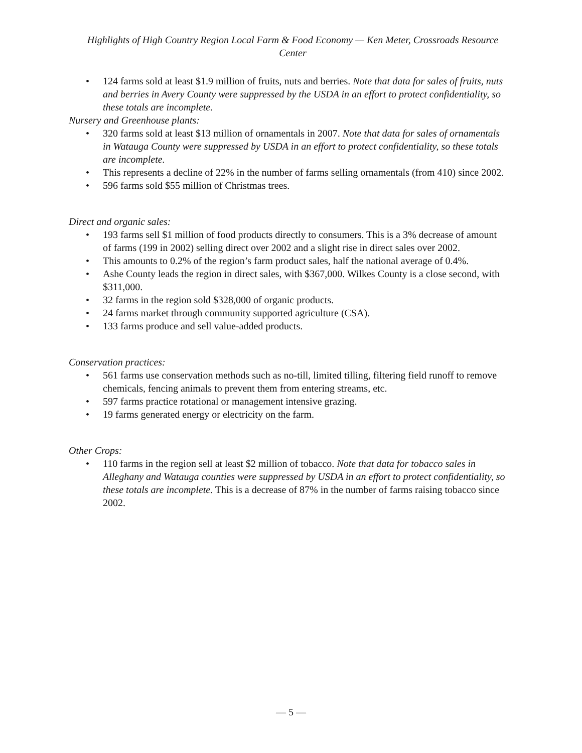Highlights of High Country Region Local Farm & Food Economy — Ken Meter, Crossroads Resource Center
• 124 farms sold at least $1.9 million of fruits, nuts and berries. Note that data for sales of fruits, nuts and berries in Avery County were suppressed by the USDA in an effort to protect confidentiality, so these totals are incomplete.
Nursery and Greenhouse plants:
• 320 farms sold at least $13 million of ornamentals in 2007. Note that data for sales of ornamentals in Watauga County were suppressed by USDA in an effort to protect confidentiality, so these totals are incomplete.
• This represents a decline of 22% in the number of farms selling ornamentals (from 410) since 2002.
• 596 farms sold $55 million of Christmas trees.
Direct and organic sales:
• 193 farms sell $1 million of food products directly to consumers. This is a 3% decrease of amount of farms (199 in 2002) selling direct over 2002 and a slight rise in direct sales over 2002.
• This amounts to 0.2% of the region’s farm product sales, half the national average of 0.4%.
• Ashe County leads the region in direct sales, with $367,000. Wilkes County is a close second, with $311,000.
• 32 farms in the region sold $328,000 of organic products.
• 24 farms market through community supported agriculture (CSA).
• 133 farms produce and sell value-added products.
Conservation practices:
• 561 farms use conservation methods such as no-till, limited tilling, filtering field runoff to remove chemicals, fencing animals to prevent them from entering streams, etc.
• 597 farms practice rotational or management intensive grazing.
• 19 farms generated energy or electricity on the farm.
Other Crops:
• 110 farms in the region sell at least $2 million of tobacco. Note that data for tobacco sales in Alleghany and Watauga counties were suppressed by USDA in an effort to protect confidentiality, so these totals are incomplete. This is a decrease of 87% in the number of farms raising tobacco since 2002.
— 5 —